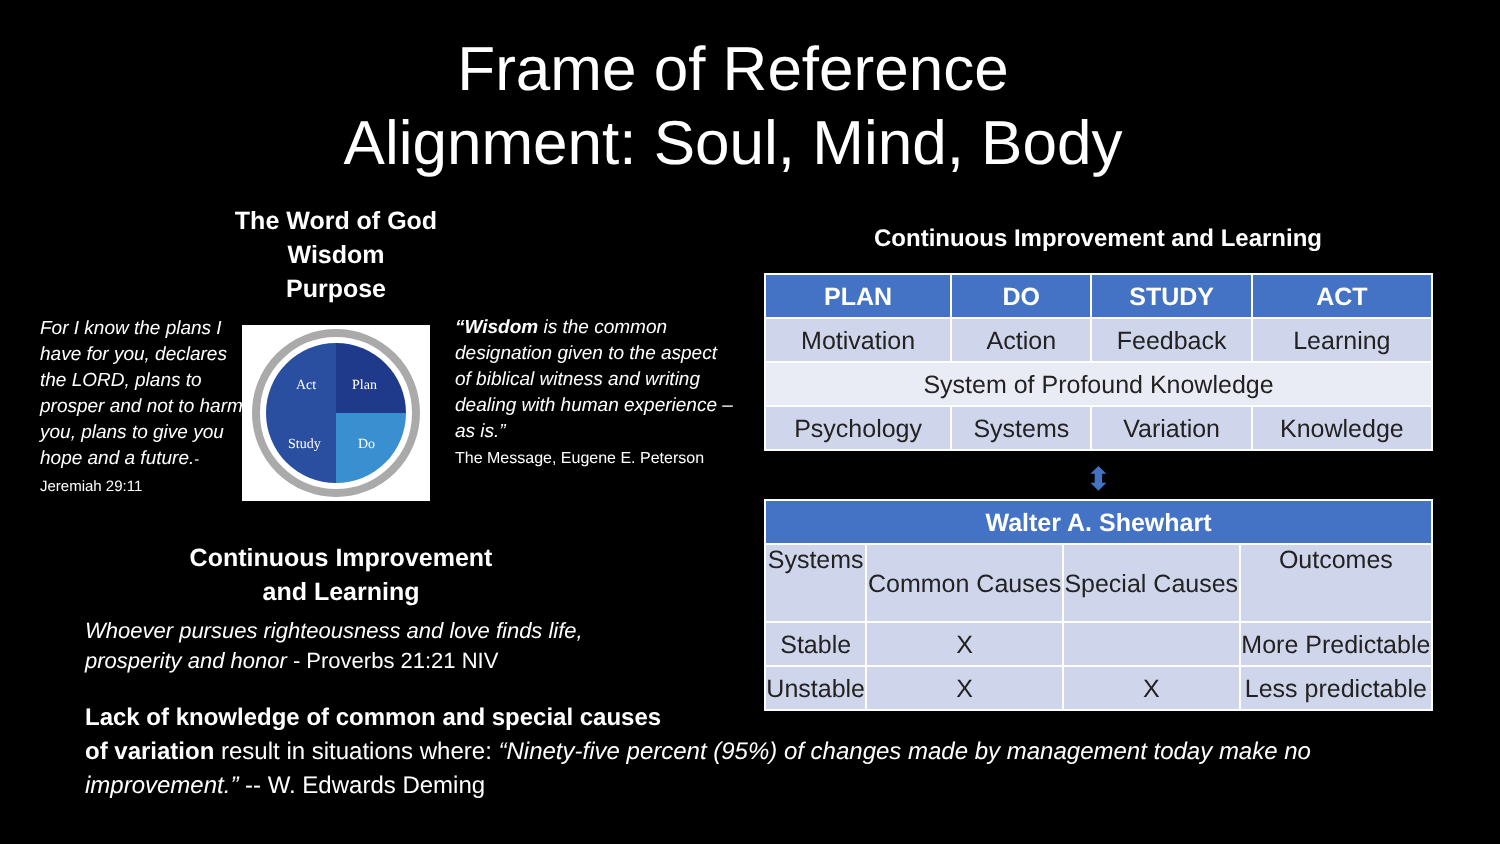Frame of Reference
Alignment: Soul, Mind, Body
The Word of God
Wisdom
Purpose
For I know the plans I have for you, declares the LORD, plans to prosper and not to harm you, plans to give you hope and a future.-Jeremiah 29:11
Act
Plan
Study
Do
“Wisdom is the common designation given to the aspect of biblical witness and writing dealing with human experience – as is.”
The Message, Eugene E. Peterson
Continuous Improvement
and Learning
Whoever pursues righteousness and love finds life,
prosperity and honor - Proverbs 21:21 NIV
Lack of knowledge of common and special causes
of variation result in situations where: “Ninety-five percent (95%) of changes made by management today make no improvement.” -- W. Edwards Deming
Continuous Improvement and Learning
| PLAN | DO | STUDY | ACT |
| --- | --- | --- | --- |
| Motivation | Action | Feedback | Learning |
| System of Profound Knowledge | | | |
| Psychology | Systems | Variation | Knowledge |
⬍
| Walter A. Shewhart | | | |
| --- | --- | --- | --- |
| Systems | Common Causes | Special Causes | Outcomes |
| Stable | X | | More Predictable |
| Unstable | X | X | Less predictable |